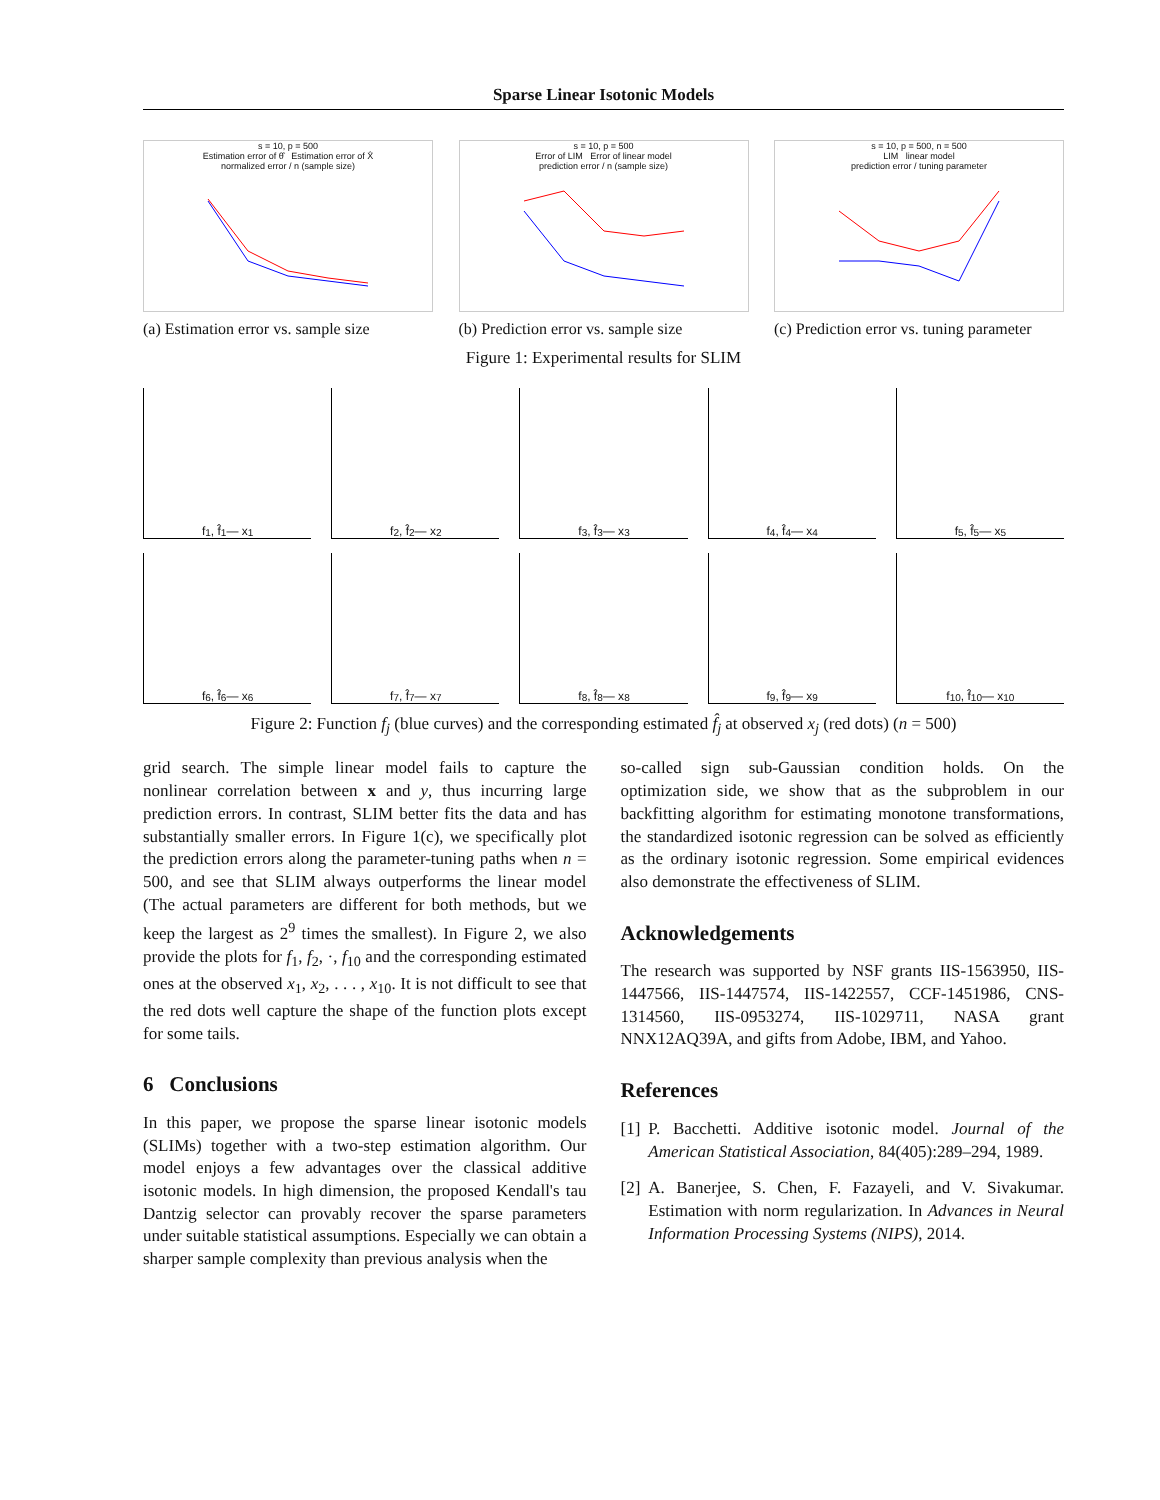Sparse Linear Isotonic Models
s = 10, p = 500
Estimation error of θ̂ Estimation error of X̂
normalized error / n (sample size)
(a) Estimation error vs. sample size
s = 10, p = 500
Error of LIM Error of linear model
prediction error / n (sample size)
(b) Prediction error vs. sample size
s = 10, p = 500, n = 500
LIM linear model
prediction error / tuning parameter
(c) Prediction error vs. tuning parameter
Figure 1: Experimental results for SLIM
f<sub>1</sub>, f̂<sub>1</sub> — x<sub>1</sub>
f<sub>2</sub>, f̂<sub>2</sub> — x<sub>2</sub>
f<sub>3</sub>, f̂<sub>3</sub> — x<sub>3</sub>
f<sub>4</sub>, f̂<sub>4</sub> — x<sub>4</sub>
f<sub>5</sub>, f̂<sub>5</sub> — x<sub>5</sub>
f<sub>6</sub>, f̂<sub>6</sub> — x<sub>6</sub>
f<sub>7</sub>, f̂<sub>7</sub> — x<sub>7</sub>
f<sub>8</sub>, f̂<sub>8</sub> — x<sub>8</sub>
f<sub>9</sub>, f̂<sub>9</sub> — x<sub>9</sub>
f<sub>10</sub>, f̂<sub>10</sub> — x<sub>10</sub>
Figure 2: Function f<sub>j</sub> (blue curves) and the corresponding estimated f̂<sub>j</sub> at observed x<sub>j</sub> (red dots) (n = 500)
grid search. The simple linear model fails to capture the nonlinear correlation between x and y, thus incurring large prediction errors. In contrast, SLIM better fits the data and has substantially smaller errors. In Figure 1(c), we specifically plot the prediction errors along the parameter-tuning paths when n = 500, and see that SLIM always outperforms the linear model (The actual parameters are different for both methods, but we keep the largest as 2<sup>9</sup> times the smallest). In Figure 2, we also provide the plots for f<sub>1</sub>, f<sub>2</sub>, ·, f<sub>10</sub> and the corresponding estimated ones at the observed x<sub>1</sub>, x<sub>2</sub>, . . . , x<sub>10</sub>. It is not difficult to see that the red dots well capture the shape of the function plots except for some tails.
6 Conclusions
In this paper, we propose the sparse linear isotonic models (SLIMs) together with a two-step estimation algorithm. Our model enjoys a few advantages over the classical additive isotonic models. In high dimension, the proposed Kendall's tau Dantzig selector can provably recover the sparse parameters under suitable statistical assumptions. Especially we can obtain a sharper sample complexity than previous analysis when the
so-called sign sub-Gaussian condition holds. On the optimization side, we show that as the subproblem in our backfitting algorithm for estimating monotone transformations, the standardized isotonic regression can be solved as efficiently as the ordinary isotonic regression. Some empirical evidences also demonstrate the effectiveness of SLIM.
Acknowledgements
The research was supported by NSF grants IIS-1563950, IIS-1447566, IIS-1447574, IIS-1422557, CCF-1451986, CNS- 1314560, IIS-0953274, IIS-1029711, NASA grant NNX12AQ39A, and gifts from Adobe, IBM, and Yahoo.
References
[1] P. Bacchetti. Additive isotonic model. Journal of the American Statistical Association, 84(405):289–294, 1989.
[2] A. Banerjee, S. Chen, F. Fazayeli, and V. Sivakumar. Estimation with norm regularization. In Advances in Neural Information Processing Systems (NIPS), 2014.